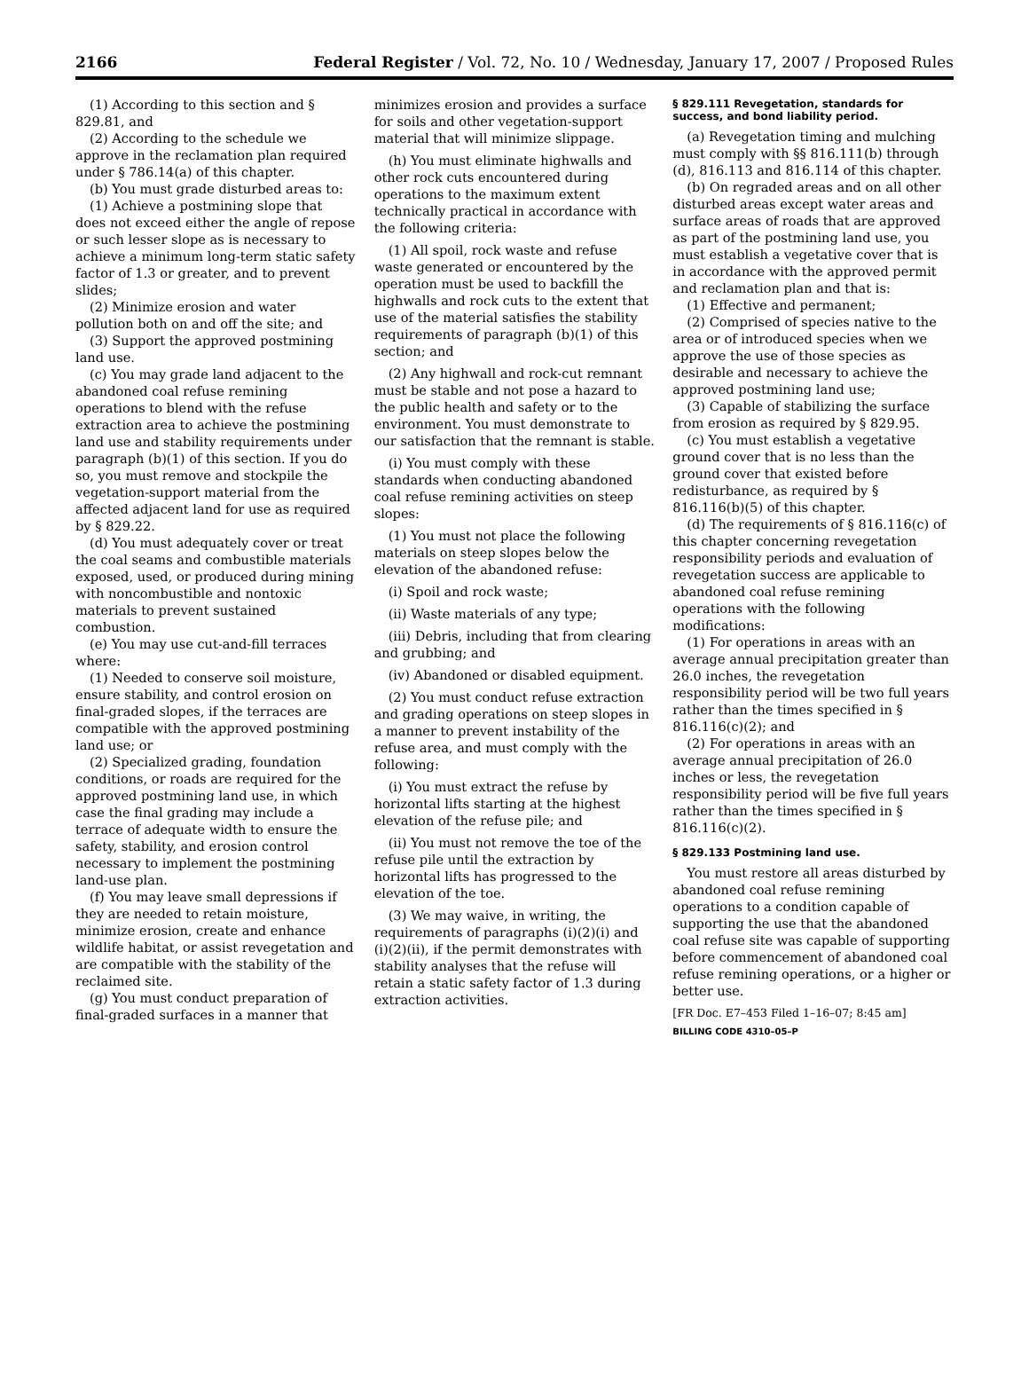2166 Federal Register / Vol. 72, No. 10 / Wednesday, January 17, 2007 / Proposed Rules
(1) According to this section and § 829.81, and
(2) According to the schedule we approve in the reclamation plan required under § 786.14(a) of this chapter.
(b) You must grade disturbed areas to:
(1) Achieve a postmining slope that does not exceed either the angle of repose or such lesser slope as is necessary to achieve a minimum long-term static safety factor of 1.3 or greater, and to prevent slides;
(2) Minimize erosion and water pollution both on and off the site; and
(3) Support the approved postmining land use.
(c) You may grade land adjacent to the abandoned coal refuse remining operations to blend with the refuse extraction area to achieve the postmining land use and stability requirements under paragraph (b)(1) of this section. If you do so, you must remove and stockpile the vegetation-support material from the affected adjacent land for use as required by § 829.22.
(d) You must adequately cover or treat the coal seams and combustible materials exposed, used, or produced during mining with noncombustible and nontoxic materials to prevent sustained combustion.
(e) You may use cut-and-fill terraces where:
(1) Needed to conserve soil moisture, ensure stability, and control erosion on final-graded slopes, if the terraces are compatible with the approved postmining land use; or
(2) Specialized grading, foundation conditions, or roads are required for the approved postmining land use, in which case the final grading may include a terrace of adequate width to ensure the safety, stability, and erosion control necessary to implement the postmining land-use plan.
(f) You may leave small depressions if they are needed to retain moisture, minimize erosion, create and enhance wildlife habitat, or assist revegetation and are compatible with the stability of the reclaimed site.
(g) You must conduct preparation of final-graded surfaces in a manner that
minimizes erosion and provides a surface for soils and other vegetation-support material that will minimize slippage.
(h) You must eliminate highwalls and other rock cuts encountered during operations to the maximum extent technically practical in accordance with the following criteria:
(1) All spoil, rock waste and refuse waste generated or encountered by the operation must be used to backfill the highwalls and rock cuts to the extent that use of the material satisfies the stability requirements of paragraph (b)(1) of this section; and
(2) Any highwall and rock-cut remnant must be stable and not pose a hazard to the public health and safety or to the environment. You must demonstrate to our satisfaction that the remnant is stable.
(i) You must comply with these standards when conducting abandoned coal refuse remining activities on steep slopes:
(1) You must not place the following materials on steep slopes below the elevation of the abandoned refuse:
(i) Spoil and rock waste;
(ii) Waste materials of any type;
(iii) Debris, including that from clearing and grubbing; and
(iv) Abandoned or disabled equipment.
(2) You must conduct refuse extraction and grading operations on steep slopes in a manner to prevent instability of the refuse area, and must comply with the following:
(i) You must extract the refuse by horizontal lifts starting at the highest elevation of the refuse pile; and
(ii) You must not remove the toe of the refuse pile until the extraction by horizontal lifts has progressed to the elevation of the toe.
(3) We may waive, in writing, the requirements of paragraphs (i)(2)(i) and (i)(2)(ii), if the permit demonstrates with stability analyses that the refuse will retain a static safety factor of 1.3 during extraction activities.
§ 829.111 Revegetation, standards for success, and bond liability period.
(a) Revegetation timing and mulching must comply with §§ 816.111(b) through (d), 816.113 and 816.114 of this chapter.
(b) On regraded areas and on all other disturbed areas except water areas and surface areas of roads that are approved as part of the postmining land use, you must establish a vegetative cover that is in accordance with the approved permit and reclamation plan and that is:
(1) Effective and permanent;
(2) Comprised of species native to the area or of introduced species when we approve the use of those species as desirable and necessary to achieve the approved postmining land use;
(3) Capable of stabilizing the surface from erosion as required by § 829.95.
(c) You must establish a vegetative ground cover that is no less than the ground cover that existed before redisturbance, as required by § 816.116(b)(5) of this chapter.
(d) The requirements of § 816.116(c) of this chapter concerning revegetation responsibility periods and evaluation of revegetation success are applicable to abandoned coal refuse remining operations with the following modifications:
(1) For operations in areas with an average annual precipitation greater than 26.0 inches, the revegetation responsibility period will be two full years rather than the times specified in § 816.116(c)(2); and
(2) For operations in areas with an average annual precipitation of 26.0 inches or less, the revegetation responsibility period will be five full years rather than the times specified in § 816.116(c)(2).
§ 829.133 Postmining land use.
You must restore all areas disturbed by abandoned coal refuse remining operations to a condition capable of supporting the use that the abandoned coal refuse site was capable of supporting before commencement of abandoned coal refuse remining operations, or a higher or better use.
[FR Doc. E7–453 Filed 1–16–07; 8:45 am]
BILLING CODE 4310–05–P